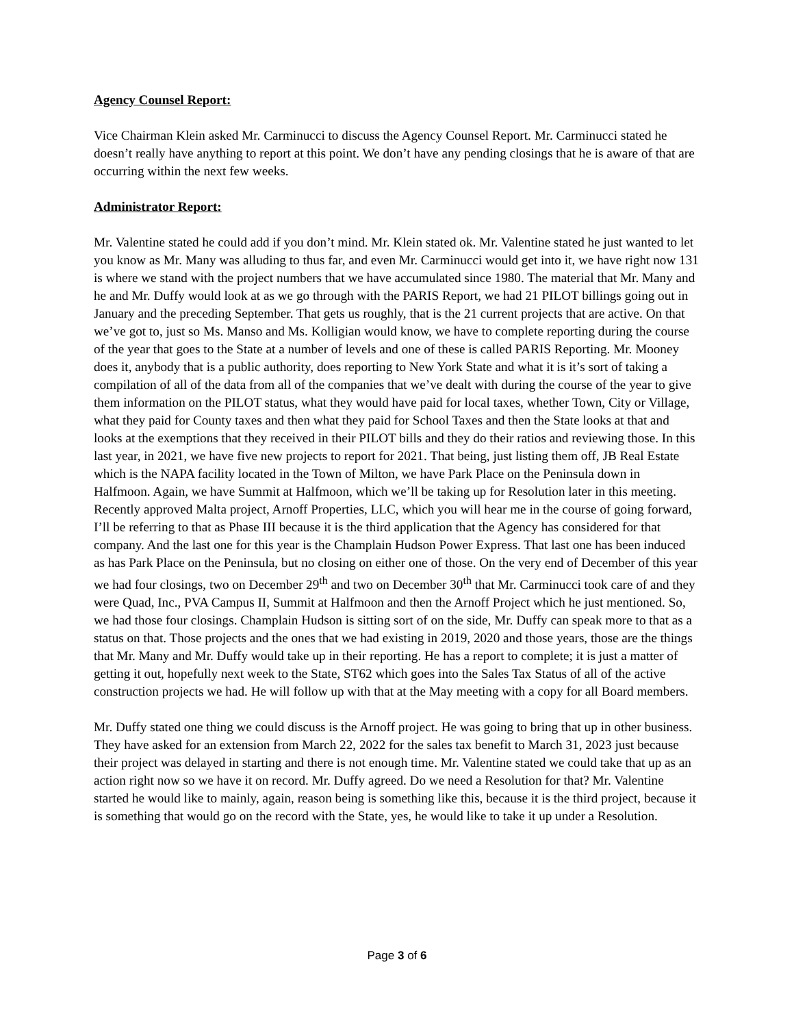Agency Counsel Report:
Vice Chairman Klein asked Mr. Carminucci to discuss the Agency Counsel Report. Mr. Carminucci stated he doesn’t really have anything to report at this point. We don’t have any pending closings that he is aware of that are occurring within the next few weeks.
Administrator Report:
Mr. Valentine stated he could add if you don’t mind. Mr. Klein stated ok. Mr. Valentine stated he just wanted to let you know as Mr. Many was alluding to thus far, and even Mr. Carminucci would get into it, we have right now 131 is where we stand with the project numbers that we have accumulated since 1980. The material that Mr. Many and he and Mr. Duffy would look at as we go through with the PARIS Report, we had 21 PILOT billings going out in January and the preceding September. That gets us roughly, that is the 21 current projects that are active. On that we’ve got to, just so Ms. Manso and Ms. Kolligian would know, we have to complete reporting during the course of the year that goes to the State at a number of levels and one of these is called PARIS Reporting. Mr. Mooney does it, anybody that is a public authority, does reporting to New York State and what it is it’s sort of taking a compilation of all of the data from all of the companies that we’ve dealt with during the course of the year to give them information on the PILOT status, what they would have paid for local taxes, whether Town, City or Village, what they paid for County taxes and then what they paid for School Taxes and then the State looks at that and looks at the exemptions that they received in their PILOT bills and they do their ratios and reviewing those. In this last year, in 2021, we have five new projects to report for 2021. That being, just listing them off, JB Real Estate which is the NAPA facility located in the Town of Milton, we have Park Place on the Peninsula down in Halfmoon. Again, we have Summit at Halfmoon, which we’ll be taking up for Resolution later in this meeting. Recently approved Malta project, Arnoff Properties, LLC, which you will hear me in the course of going forward, I’ll be referring to that as Phase III because it is the third application that the Agency has considered for that company. And the last one for this year is the Champlain Hudson Power Express. That last one has been induced as has Park Place on the Peninsula, but no closing on either one of those. On the very end of December of this year we had four closings, two on December 29<sup>th</sup> and two on December 30<sup>th</sup> that Mr. Carminucci took care of and they were Quad, Inc., PVA Campus II, Summit at Halfmoon and then the Arnoff Project which he just mentioned. So, we had those four closings. Champlain Hudson is sitting sort of on the side, Mr. Duffy can speak more to that as a status on that. Those projects and the ones that we had existing in 2019, 2020 and those years, those are the things that Mr. Many and Mr. Duffy would take up in their reporting. He has a report to complete; it is just a matter of getting it out, hopefully next week to the State, ST62 which goes into the Sales Tax Status of all of the active construction projects we had. He will follow up with that at the May meeting with a copy for all Board members.
Mr. Duffy stated one thing we could discuss is the Arnoff project. He was going to bring that up in other business. They have asked for an extension from March 22, 2022 for the sales tax benefit to March 31, 2023 just because their project was delayed in starting and there is not enough time. Mr. Valentine stated we could take that up as an action right now so we have it on record. Mr. Duffy agreed. Do we need a Resolution for that? Mr. Valentine started he would like to mainly, again, reason being is something like this, because it is the third project, because it is something that would go on the record with the State, yes, he would like to take it up under a Resolution.
Page 3 of 6